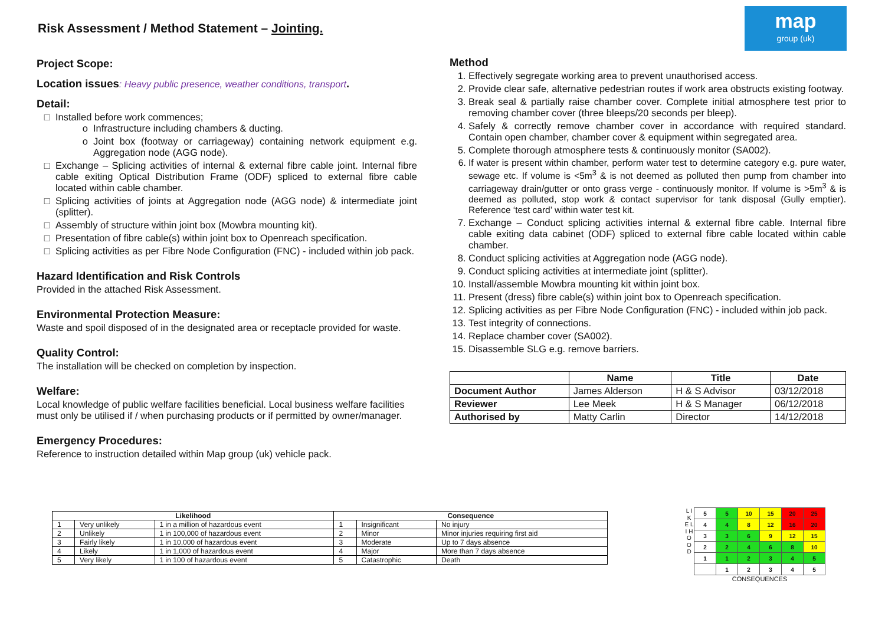Risk Assessment / Method Statement – Jointing.
map
group (uk)
Project Scope:
Location issues: Heavy public presence, weather conditions, transport.
Detail:
Installed before work commences;
Infrastructure including chambers & ducting.
Joint box (footway or carriageway) containing network equipment e.g. Aggregation node (AGG node).
Exchange – Splicing activities of internal & external fibre cable joint. Internal fibre cable exiting Optical Distribution Frame (ODF) spliced to external fibre cable located within cable chamber.
Splicing activities of joints at Aggregation node (AGG node) & intermediate joint (splitter).
Assembly of structure within joint box (Mowbra mounting kit).
Presentation of fibre cable(s) within joint box to Openreach specification.
Splicing activities as per Fibre Node Configuration (FNC) - included within job pack.
Hazard Identification and Risk Controls
Provided in the attached Risk Assessment.
Environmental Protection Measure:
Waste and spoil disposed of in the designated area or receptacle provided for waste.
Quality Control:
The installation will be checked on completion by inspection.
Welfare:
Local knowledge of public welfare facilities beneficial. Local business welfare facilities must only be utilised if / when purchasing products or if permitted by owner/manager.
Emergency Procedures:
Reference to instruction detailed within Map group (uk) vehicle pack.
Method
1. Effectively segregate working area to prevent unauthorised access.
2. Provide clear safe, alternative pedestrian routes if work area obstructs existing footway.
3. Break seal & partially raise chamber cover. Complete initial atmosphere test prior to removing chamber cover (three bleeps/20 seconds per bleep).
4. Safely & correctly remove chamber cover in accordance with required standard. Contain open chamber, chamber cover & equipment within segregated area.
5. Complete thorough atmosphere tests & continuously monitor (SA002).
6. If water is present within chamber, perform water test to determine category e.g. pure water, sewage etc. If volume is <5m<sup>3</sup> & is not deemed as polluted then pump from chamber into carriageway drain/gutter or onto grass verge - continuously monitor. If volume is >5m<sup>3</sup> & is deemed as polluted, stop work & contact supervisor for tank disposal (Gully emptier). Reference ‘test card’ within water test kit.
7. Exchange – Conduct splicing activities internal & external fibre cable. Internal fibre cable exiting data cabinet (ODF) spliced to external fibre cable located within cable chamber.
8. Conduct splicing activities at Aggregation node (AGG node).
9. Conduct splicing activities at intermediate joint (splitter).
10. Install/assemble Mowbra mounting kit within joint box.
11. Present (dress) fibre cable(s) within joint box to Openreach specification.
12. Splicing activities as per Fibre Node Configuration (FNC) - included within job pack.
13. Test integrity of connections.
14. Replace chamber cover (SA002).
15. Disassemble SLG e.g. remove barriers.
| | Name | Title | Date |
| --- | --- | --- | --- |
| Document Author | James Alderson | H & S Advisor | 03/12/2018 |
| Reviewer | Lee Meek | H & S Manager | 06/12/2018 |
| Authorised by | Matty Carlin | Director | 14/12/2018 |
| Likelihood | | | Consequence | | |
| --- | --- | --- | --- | --- | --- |
| 1 | Very unlikely | 1 in a million of hazardous event | 1 | Insignificant | No injury |
| 2 | Unlikely | 1 in 100,000 of hazardous event | 2 | Minor | Minor injuries requiring first aid |
| 3 | Fairly likely | 1 in 10,000 of hazardous event | 3 | Moderate | Up to 7 days absence |
| 4 | Likely | 1 in 1,000 of hazardous event | 4 | Major | More than 7 days absence |
| 5 | Very likely | 1 in 100 of hazardous event | 5 | Catastrophic | Death |
L I K E L I H O O D
| 5 | 5 | 10 | 15 | 20 | 25 |
| 4 | 4 | 8 | 12 | 16 | 20 |
| 3 | 3 | 6 | 9 | 12 | 15 |
| 2 | 2 | 4 | 6 | 8 | 10 |
| 1 | 1 | 2 | 3 | 4 | 5 |
| | 1 | 2 | 3 | 4 | 5 |
CONSEQUENCES